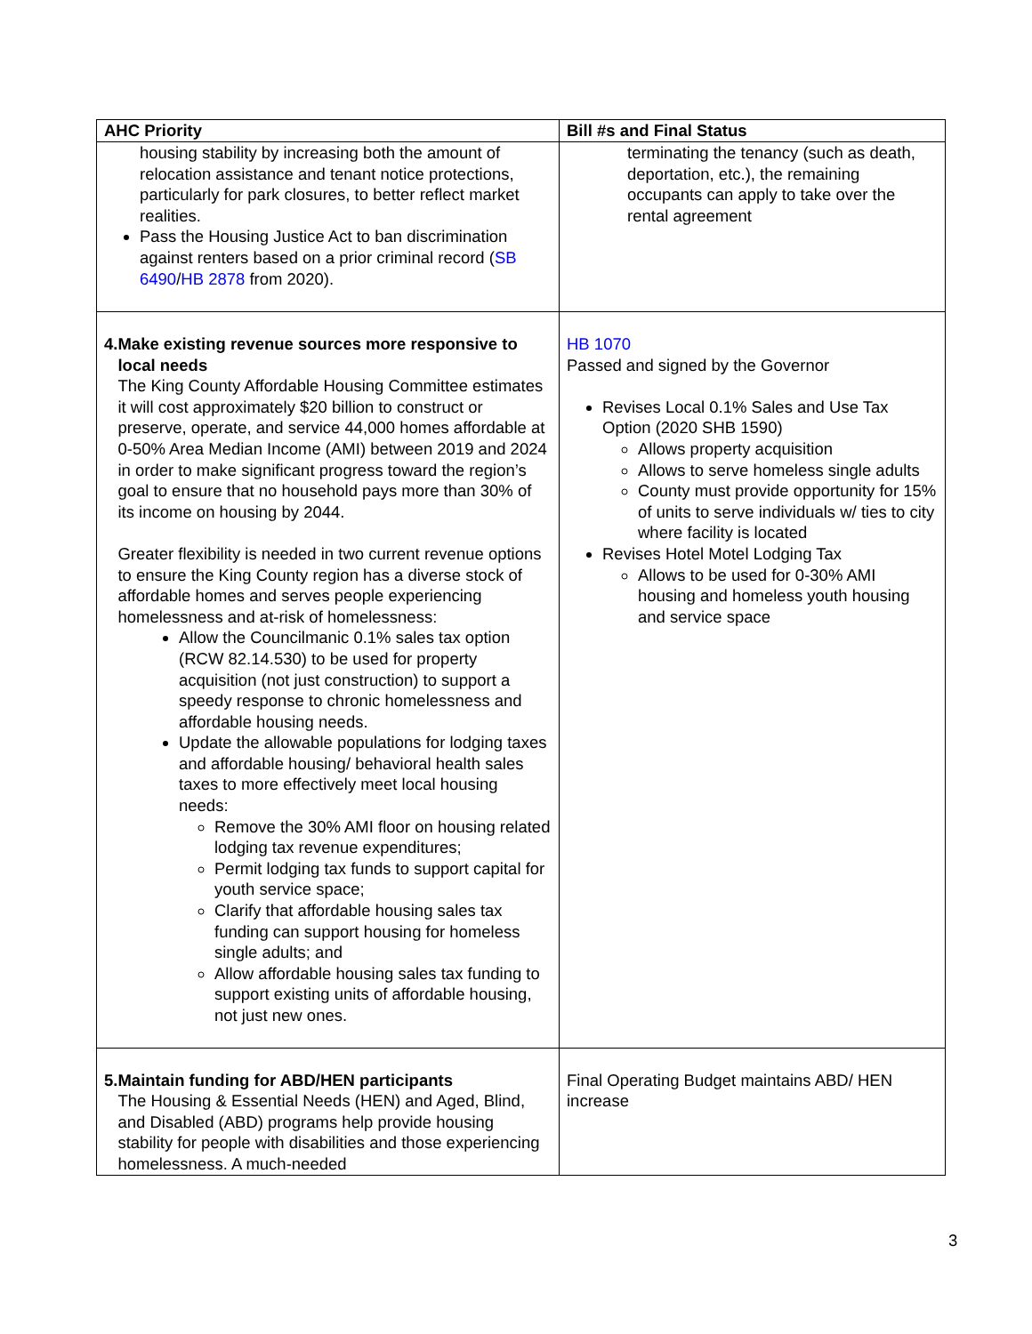| AHC Priority | Bill #s and Final Status |
| --- | --- |
| housing stability by increasing both the amount of relocation assistance and tenant notice protections, particularly for park closures, to better reflect market realities. Pass the Housing Justice Act to ban discrimination against renters based on a prior criminal record ( SB 6490 / HB 2878 from 2020). | terminating the tenancy (such as death, deportation, etc.), the remaining occupants can apply to take over the rental agreement |
| 4. Make existing revenue sources more responsive to local needs The King County Affordable Housing Committee estimates it will cost approximately $20 billion to construct or preserve, operate, and service 44,000 homes affordable at 0-50% Area Median Income (AMI) between 2019 and 2024 in order to make significant progress toward the region’s goal to ensure that no household pays more than 30% of its income on housing by 2044. Greater flexibility is needed in two current revenue options to ensure the King County region has a diverse stock of affordable homes and serves people experiencing homelessness and at-risk of homelessness: Allow the Councilmanic 0.1% sales tax option (RCW 82.14.530) to be used for property acquisition (not just construction) to support a speedy response to chronic homelessness and affordable housing needs. Update the allowable populations for lodging taxes and affordable housing/ behavioral health sales taxes to more effectively meet local housing needs: Remove the 30% AMI floor on housing related lodging tax revenue expenditures; Permit lodging tax funds to support capital for youth service space; Clarify that affordable housing sales tax funding can support housing for homeless single adults; and Allow affordable housing sales tax funding to support existing units of affordable housing, not just new ones. | HB 1070 Passed and signed by the Governor Revises Local 0.1% Sales and Use Tax Option (2020 SHB 1590) Allows property acquisition Allows to serve homeless single adults County must provide opportunity for 15% of units to serve individuals w/ ties to city where facility is located Revises Hotel Motel Lodging Tax Allows to be used for 0-30% AMI housing and homeless youth housing and service space |
| 5. Maintain funding for ABD/HEN participants The Housing & Essential Needs (HEN) and Aged, Blind, and Disabled (ABD) programs help provide housing stability for people with disabilities and those experiencing homelessness. A much-needed | Final Operating Budget maintains ABD/ HEN increase |
3